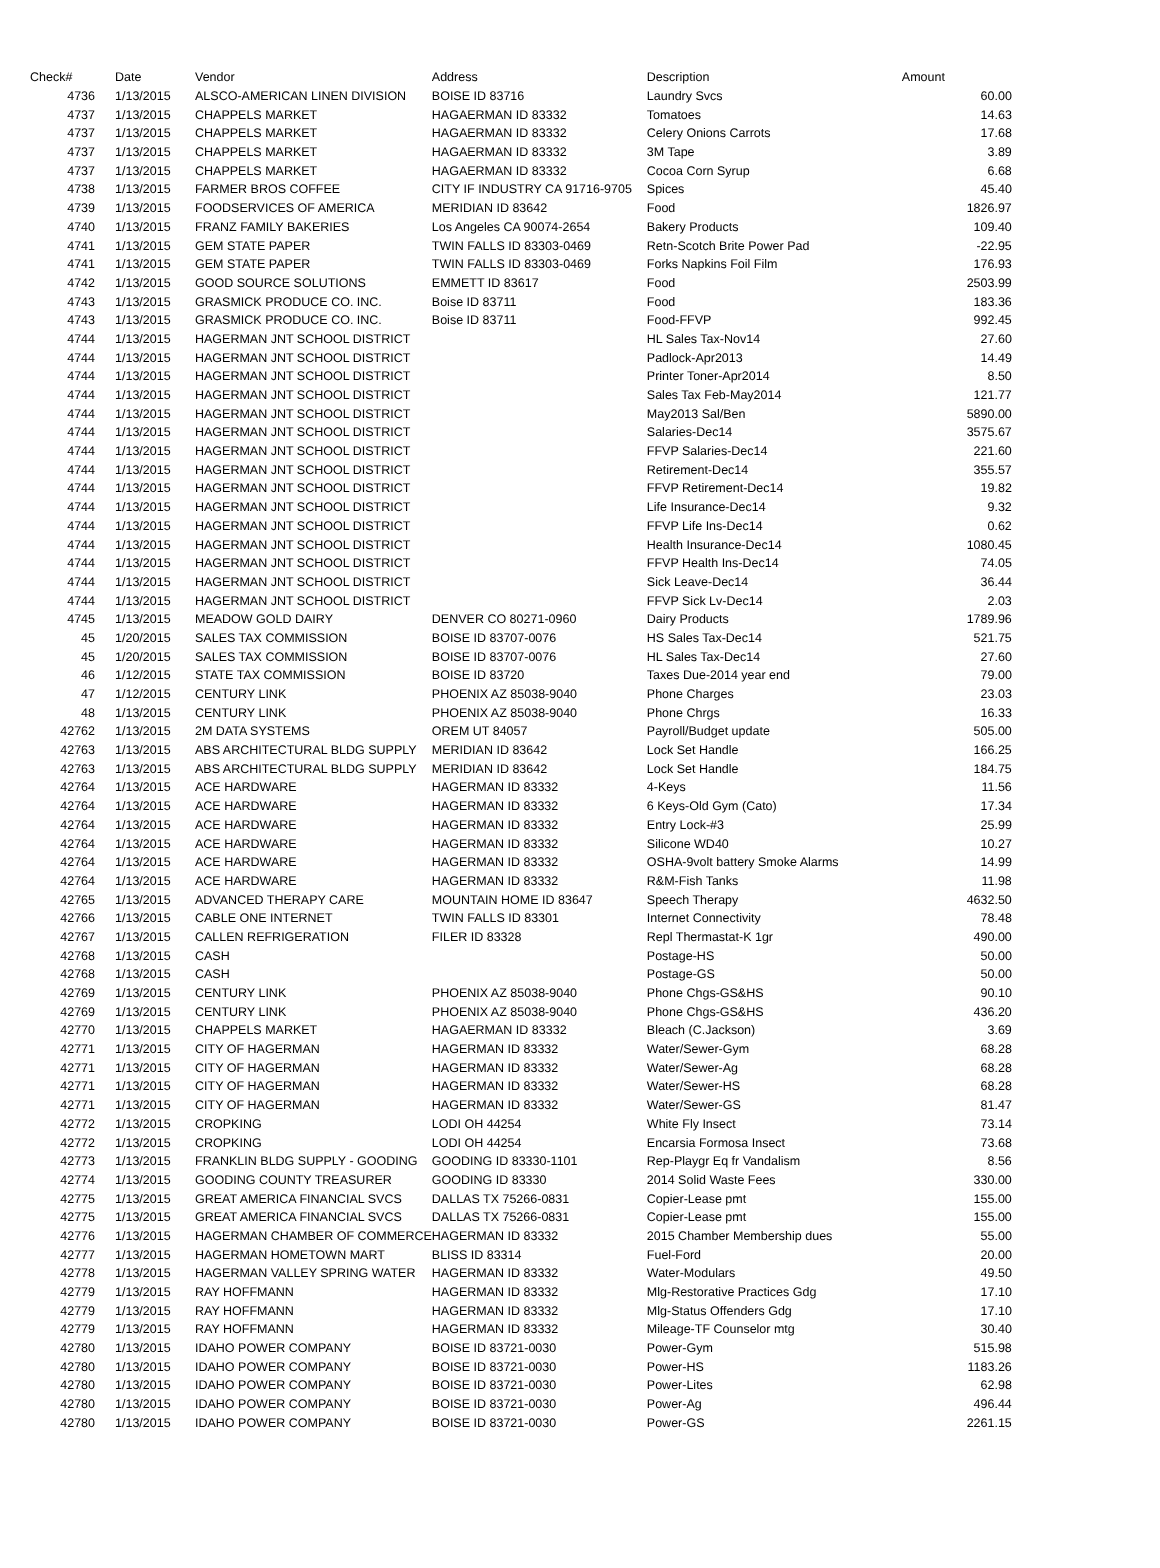| Check# | Date | Vendor | Address | Description | Amount |
| --- | --- | --- | --- | --- | --- |
| 4736 | 1/13/2015 | ALSCO-AMERICAN LINEN DIVISION | BOISE ID 83716 | Laundry Svcs | 60.00 |
| 4737 | 1/13/2015 | CHAPPELS MARKET | HAGAERMAN ID 83332 | Tomatoes | 14.63 |
| 4737 | 1/13/2015 | CHAPPELS MARKET | HAGAERMAN ID 83332 | Celery Onions Carrots | 17.68 |
| 4737 | 1/13/2015 | CHAPPELS MARKET | HAGAERMAN ID 83332 | 3M Tape | 3.89 |
| 4737 | 1/13/2015 | CHAPPELS MARKET | HAGAERMAN ID 83332 | Cocoa Corn Syrup | 6.68 |
| 4738 | 1/13/2015 | FARMER BROS COFFEE | CITY IF INDUSTRY CA 91716-9705 | Spices | 45.40 |
| 4739 | 1/13/2015 | FOODSERVICES OF AMERICA | MERIDIAN ID 83642 | Food | 1826.97 |
| 4740 | 1/13/2015 | FRANZ FAMILY BAKERIES | Los Angeles CA 90074-2654 | Bakery Products | 109.40 |
| 4741 | 1/13/2015 | GEM STATE PAPER | TWIN FALLS ID 83303-0469 | Retn-Scotch Brite Power Pad | -22.95 |
| 4741 | 1/13/2015 | GEM STATE PAPER | TWIN FALLS ID 83303-0469 | Forks Napkins Foil Film | 176.93 |
| 4742 | 1/13/2015 | GOOD SOURCE SOLUTIONS | EMMETT ID 83617 | Food | 2503.99 |
| 4743 | 1/13/2015 | GRASMICK PRODUCE CO. INC. | Boise ID 83711 | Food | 183.36 |
| 4743 | 1/13/2015 | GRASMICK PRODUCE CO. INC. | Boise ID 83711 | Food-FFVP | 992.45 |
| 4744 | 1/13/2015 | HAGERMAN JNT SCHOOL DISTRICT | | HL Sales Tax-Nov14 | 27.60 |
| 4744 | 1/13/2015 | HAGERMAN JNT SCHOOL DISTRICT | | Padlock-Apr2013 | 14.49 |
| 4744 | 1/13/2015 | HAGERMAN JNT SCHOOL DISTRICT | | Printer Toner-Apr2014 | 8.50 |
| 4744 | 1/13/2015 | HAGERMAN JNT SCHOOL DISTRICT | | Sales Tax Feb-May2014 | 121.77 |
| 4744 | 1/13/2015 | HAGERMAN JNT SCHOOL DISTRICT | | May2013 Sal/Ben | 5890.00 |
| 4744 | 1/13/2015 | HAGERMAN JNT SCHOOL DISTRICT | | Salaries-Dec14 | 3575.67 |
| 4744 | 1/13/2015 | HAGERMAN JNT SCHOOL DISTRICT | | FFVP Salaries-Dec14 | 221.60 |
| 4744 | 1/13/2015 | HAGERMAN JNT SCHOOL DISTRICT | | Retirement-Dec14 | 355.57 |
| 4744 | 1/13/2015 | HAGERMAN JNT SCHOOL DISTRICT | | FFVP Retirement-Dec14 | 19.82 |
| 4744 | 1/13/2015 | HAGERMAN JNT SCHOOL DISTRICT | | Life Insurance-Dec14 | 9.32 |
| 4744 | 1/13/2015 | HAGERMAN JNT SCHOOL DISTRICT | | FFVP Life Ins-Dec14 | 0.62 |
| 4744 | 1/13/2015 | HAGERMAN JNT SCHOOL DISTRICT | | Health Insurance-Dec14 | 1080.45 |
| 4744 | 1/13/2015 | HAGERMAN JNT SCHOOL DISTRICT | | FFVP Health Ins-Dec14 | 74.05 |
| 4744 | 1/13/2015 | HAGERMAN JNT SCHOOL DISTRICT | | Sick Leave-Dec14 | 36.44 |
| 4744 | 1/13/2015 | HAGERMAN JNT SCHOOL DISTRICT | | FFVP Sick Lv-Dec14 | 2.03 |
| 4745 | 1/13/2015 | MEADOW GOLD DAIRY | DENVER CO 80271-0960 | Dairy Products | 1789.96 |
| 45 | 1/20/2015 | SALES TAX COMMISSION | BOISE ID 83707-0076 | HS Sales Tax-Dec14 | 521.75 |
| 45 | 1/20/2015 | SALES TAX COMMISSION | BOISE ID 83707-0076 | HL Sales Tax-Dec14 | 27.60 |
| 46 | 1/12/2015 | STATE TAX COMMISSION | BOISE ID 83720 | Taxes Due-2014 year end | 79.00 |
| 47 | 1/12/2015 | CENTURY LINK | PHOENIX AZ 85038-9040 | Phone Charges | 23.03 |
| 48 | 1/13/2015 | CENTURY LINK | PHOENIX AZ 85038-9040 | Phone Chrgs | 16.33 |
| 42762 | 1/13/2015 | 2M DATA SYSTEMS | OREM UT 84057 | Payroll/Budget update | 505.00 |
| 42763 | 1/13/2015 | ABS ARCHITECTURAL BLDG SUPPLY | MERIDIAN ID 83642 | Lock Set Handle | 166.25 |
| 42763 | 1/13/2015 | ABS ARCHITECTURAL BLDG SUPPLY | MERIDIAN ID 83642 | Lock Set Handle | 184.75 |
| 42764 | 1/13/2015 | ACE HARDWARE | HAGERMAN ID 83332 | 4-Keys | 11.56 |
| 42764 | 1/13/2015 | ACE HARDWARE | HAGERMAN ID 83332 | 6 Keys-Old Gym (Cato) | 17.34 |
| 42764 | 1/13/2015 | ACE HARDWARE | HAGERMAN ID 83332 | Entry Lock-#3 | 25.99 |
| 42764 | 1/13/2015 | ACE HARDWARE | HAGERMAN ID 83332 | Silicone WD40 | 10.27 |
| 42764 | 1/13/2015 | ACE HARDWARE | HAGERMAN ID 83332 | OSHA-9volt battery Smoke Alarms | 14.99 |
| 42764 | 1/13/2015 | ACE HARDWARE | HAGERMAN ID 83332 | R&M-Fish Tanks | 11.98 |
| 42765 | 1/13/2015 | ADVANCED THERAPY CARE | MOUNTAIN HOME ID 83647 | Speech Therapy | 4632.50 |
| 42766 | 1/13/2015 | CABLE ONE INTERNET | TWIN FALLS ID 83301 | Internet Connectivity | 78.48 |
| 42767 | 1/13/2015 | CALLEN REFRIGERATION | FILER ID 83328 | Repl Thermastat-K 1gr | 490.00 |
| 42768 | 1/13/2015 | CASH | | Postage-HS | 50.00 |
| 42768 | 1/13/2015 | CASH | | Postage-GS | 50.00 |
| 42769 | 1/13/2015 | CENTURY LINK | PHOENIX AZ 85038-9040 | Phone Chgs-GS&HS | 90.10 |
| 42769 | 1/13/2015 | CENTURY LINK | PHOENIX AZ 85038-9040 | Phone Chgs-GS&HS | 436.20 |
| 42770 | 1/13/2015 | CHAPPELS MARKET | HAGAERMAN ID 83332 | Bleach (C.Jackson) | 3.69 |
| 42771 | 1/13/2015 | CITY OF HAGERMAN | HAGERMAN ID 83332 | Water/Sewer-Gym | 68.28 |
| 42771 | 1/13/2015 | CITY OF HAGERMAN | HAGERMAN ID 83332 | Water/Sewer-Ag | 68.28 |
| 42771 | 1/13/2015 | CITY OF HAGERMAN | HAGERMAN ID 83332 | Water/Sewer-HS | 68.28 |
| 42771 | 1/13/2015 | CITY OF HAGERMAN | HAGERMAN ID 83332 | Water/Sewer-GS | 81.47 |
| 42772 | 1/13/2015 | CROPKING | LODI OH 44254 | White Fly Insect | 73.14 |
| 42772 | 1/13/2015 | CROPKING | LODI OH 44254 | Encarsia Formosa Insect | 73.68 |
| 42773 | 1/13/2015 | FRANKLIN BLDG SUPPLY - GOODING | GOODING ID 83330-1101 | Rep-Playgr Eq fr Vandalism | 8.56 |
| 42774 | 1/13/2015 | GOODING COUNTY TREASURER | GOODING ID 83330 | 2014 Solid Waste Fees | 330.00 |
| 42775 | 1/13/2015 | GREAT AMERICA FINANCIAL SVCS | DALLAS TX 75266-0831 | Copier-Lease pmt | 155.00 |
| 42775 | 1/13/2015 | GREAT AMERICA FINANCIAL SVCS | DALLAS TX 75266-0831 | Copier-Lease pmt | 155.00 |
| 42776 | 1/13/2015 | HAGERMAN CHAMBER OF COMMERCE | HAGERMAN ID 83332 | 2015 Chamber Membership dues | 55.00 |
| 42777 | 1/13/2015 | HAGERMAN HOMETOWN MART | BLISS ID 83314 | Fuel-Ford | 20.00 |
| 42778 | 1/13/2015 | HAGERMAN VALLEY SPRING WATER | HAGERMAN ID 83332 | Water-Modulars | 49.50 |
| 42779 | 1/13/2015 | RAY HOFFMANN | HAGERMAN ID 83332 | Mlg-Restorative Practices Gdg | 17.10 |
| 42779 | 1/13/2015 | RAY HOFFMANN | HAGERMAN ID 83332 | Mlg-Status Offenders Gdg | 17.10 |
| 42779 | 1/13/2015 | RAY HOFFMANN | HAGERMAN ID 83332 | Mileage-TF Counselor mtg | 30.40 |
| 42780 | 1/13/2015 | IDAHO POWER COMPANY | BOISE ID 83721-0030 | Power-Gym | 515.98 |
| 42780 | 1/13/2015 | IDAHO POWER COMPANY | BOISE ID 83721-0030 | Power-HS | 1183.26 |
| 42780 | 1/13/2015 | IDAHO POWER COMPANY | BOISE ID 83721-0030 | Power-Lites | 62.98 |
| 42780 | 1/13/2015 | IDAHO POWER COMPANY | BOISE ID 83721-0030 | Power-Ag | 496.44 |
| 42780 | 1/13/2015 | IDAHO POWER COMPANY | BOISE ID 83721-0030 | Power-GS | 2261.15 |